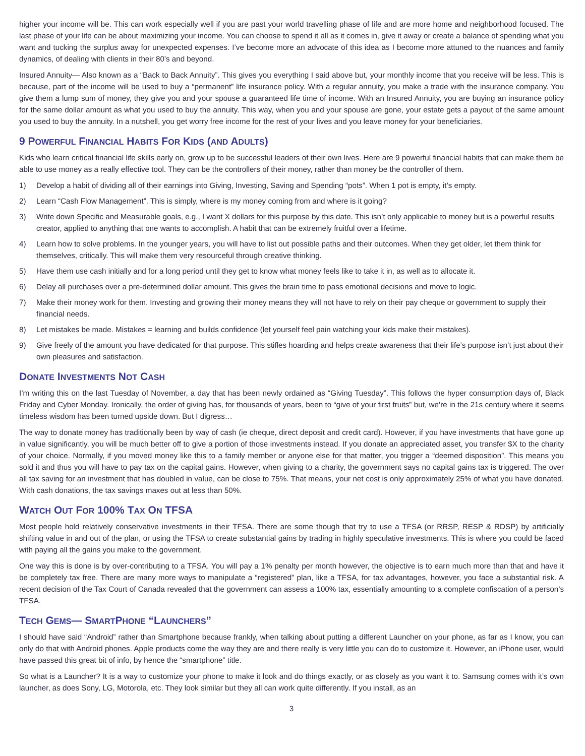higher your income will be. This can work especially well if you are past your world travelling phase of life and are more home and neighborhood focused. The last phase of your life can be about maximizing your income. You can choose to spend it all as it comes in, give it away or create a balance of spending what you want and tucking the surplus away for unexpected expenses. I’ve become more an advocate of this idea as I become more attuned to the nuances and family dynamics, of dealing with clients in their 80’s and beyond.
Insured Annuity— Also known as a “Back to Back Annuity”. This gives you everything I said above but, your monthly income that you receive will be less. This is because, part of the income will be used to buy a “permanent” life insurance policy. With a regular annuity, you make a trade with the insurance company. You give them a lump sum of money, they give you and your spouse a guaranteed life time of income. With an Insured Annuity, you are buying an insurance policy for the same dollar amount as what you used to buy the annuity. This way, when you and your spouse are gone, your estate gets a payout of the same amount you used to buy the annuity. In a nutshell, you get worry free income for the rest of your lives and you leave money for your beneficiaries.
9 POWERFUL FINANCIAL HABITS FOR KIDS (AND ADULTS)
Kids who learn critical financial life skills early on, grow up to be successful leaders of their own lives. Here are 9 powerful financial habits that can make them be able to use money as a really effective tool. They can be the controllers of their money, rather than money be the controller of them.
1) Develop a habit of dividing all of their earnings into Giving, Investing, Saving and Spending “pots”. When 1 pot is empty, it’s empty.
2) Learn “Cash Flow Management”. This is simply, where is my money coming from and where is it going?
3) Write down Specific and Measurable goals, e.g., I want X dollars for this purpose by this date. This isn’t only applicable to money but is a powerful results creator, applied to anything that one wants to accomplish. A habit that can be extremely fruitful over a lifetime.
4) Learn how to solve problems. In the younger years, you will have to list out possible paths and their outcomes. When they get older, let them think for themselves, critically. This will make them very resourceful through creative thinking.
5) Have them use cash initially and for a long period until they get to know what money feels like to take it in, as well as to allocate it.
6) Delay all purchases over a pre-determined dollar amount. This gives the brain time to pass emotional decisions and move to logic.
7) Make their money work for them. Investing and growing their money means they will not have to rely on their pay cheque or government to supply their financial needs.
8) Let mistakes be made. Mistakes = learning and builds confidence (let yourself feel pain watching your kids make their mistakes).
9) Give freely of the amount you have dedicated for that purpose. This stifles hoarding and helps create awareness that their life’s purpose isn’t just about their own pleasures and satisfaction.
DONATE INVESTMENTS NOT CASH
I’m writing this on the last Tuesday of November, a day that has been newly ordained as “Giving Tuesday”. This follows the hyper consumption days of, Black Friday and Cyber Monday. Ironically, the order of giving has, for thousands of years, been to “give of your first fruits” but, we’re in the 21s century where it seems timeless wisdom has been turned upside down. But I digress…
The way to donate money has traditionally been by way of cash (ie cheque, direct deposit and credit card). However, if you have investments that have gone up in value significantly, you will be much better off to give a portion of those investments instead. If you donate an appreciated asset, you transfer $X to the charity of your choice. Normally, if you moved money like this to a family member or anyone else for that matter, you trigger a “deemed disposition”. This means you sold it and thus you will have to pay tax on the capital gains. However, when giving to a charity, the government says no capital gains tax is triggered. The over all tax saving for an investment that has doubled in value, can be close to 75%. That means, your net cost is only approximately 25% of what you have donated. With cash donations, the tax savings maxes out at less than 50%.
WATCH OUT FOR 100% TAX ON TFSA
Most people hold relatively conservative investments in their TFSA. There are some though that try to use a TFSA (or RRSP, RESP & RDSP) by artificially shifting value in and out of the plan, or using the TFSA to create substantial gains by trading in highly speculative investments. This is where you could be faced with paying all the gains you make to the government.
One way this is done is by over-contributing to a TFSA. You will pay a 1% penalty per month however, the objective is to earn much more than that and have it be completely tax free. There are many more ways to manipulate a “registered” plan, like a TFSA, for tax advantages, however, you face a substantial risk. A recent decision of the Tax Court of Canada revealed that the government can assess a 100% tax, essentially amounting to a complete confiscation of a person’s TFSA.
TECH GEMS— SMARTPHONE “LAUNCHERS”
I should have said “Android” rather than Smartphone because frankly, when talking about putting a different Launcher on your phone, as far as I know, you can only do that with Android phones. Apple products come the way they are and there really is very little you can do to customize it. However, an iPhone user, would have passed this great bit of info, by hence the “smartphone” title.
So what is a Launcher? It is a way to customize your phone to make it look and do things exactly, or as closely as you want it to. Samsung comes with it’s own launcher, as does Sony, LG, Motorola, etc. They look similar but they all can work quite differently. If you install, as an
3